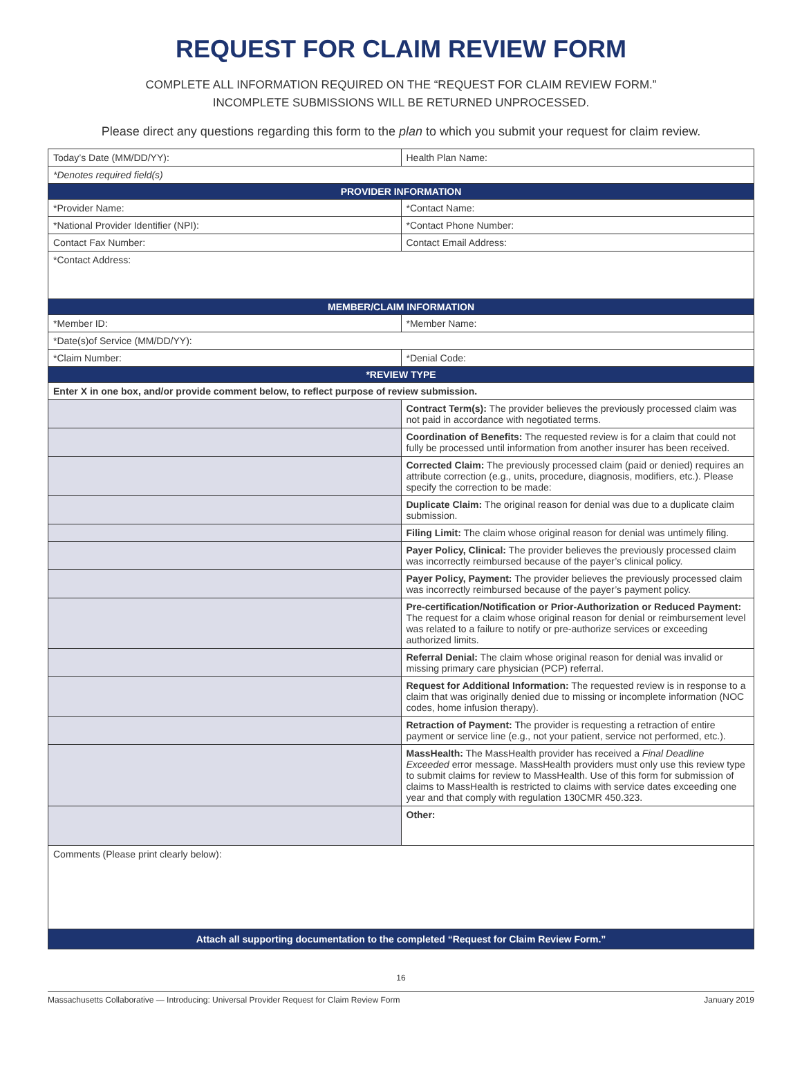REQUEST FOR CLAIM REVIEW FORM
COMPLETE ALL INFORMATION REQUIRED ON THE “REQUEST FOR CLAIM REVIEW FORM.”
INCOMPLETE SUBMISSIONS WILL BE RETURNED UNPROCESSED.
Please direct any questions regarding this form to the plan to which you submit your request for claim review.
| Today’s Date (MM/DD/YY): | | Health Plan Name: |
| *Denotes required field(s) | | |
| PROVIDER INFORMATION | | |
| *Provider Name: | | *Contact Name: |
| *National Provider Identifier (NPI): | | *Contact Phone Number: |
| Contact Fax Number: | | Contact Email Address: |
| *Contact Address: | | |
| MEMBER/CLAIM INFORMATION | | |
| *Member ID: | | *Member Name: |
| *Date(s)of Service (MM/DD/YY): | | |
| *Claim Number: | | *Denial Code: |
| *REVIEW TYPE | | |
| Enter X in one box, and/or provide comment below, to reflect purpose of review submission. | | |
| | Contract Term(s): The provider believes the previously processed claim was not paid in accordance with negotiated terms. | |
| | Coordination of Benefits: The requested review is for a claim that could not fully be processed until information from another insurer has been received. | |
| | Corrected Claim: The previously processed claim (paid or denied) requires an attribute correction (e.g., units, procedure, diagnosis, modifiers, etc.). Please specify the correction to be made: | |
| | Duplicate Claim: The original reason for denial was due to a duplicate claim submission. | |
| | Filing Limit: The claim whose original reason for denial was untimely filing. | |
| | Payer Policy, Clinical: The provider believes the previously processed claim was incorrectly reimbursed because of the payer’s clinical policy. | |
| | Payer Policy, Payment: The provider believes the previously processed claim was incorrectly reimbursed because of the payer’s payment policy. | |
| | Pre-certification/Notification or Prior-Authorization or Reduced Payment: The request for a claim whose original reason for denial or reimbursement level was related to a failure to notify or pre-authorize services or exceeding authorized limits. | |
| | Referral Denial: The claim whose original reason for denial was invalid or missing primary care physician (PCP) referral. | |
| | Request for Additional Information: The requested review is in response to a claim that was originally denied due to missing or incomplete information (NOC codes, home infusion therapy). | |
| | Retraction of Payment: The provider is requesting a retraction of entire payment or service line (e.g., not your patient, service not performed, etc.). | |
| | MassHealth: The MassHealth provider has received a Final Deadline Exceeded error message. MassHealth providers must only use this review type to submit claims for review to MassHealth. Use of this form for submission of claims to MassHealth is restricted to claims with service dates exceeding one year and that comply with regulation 130CMR 450.323. | |
| | Other: | |
| Comments (Please print clearly below): | | |
| Attach all supporting documentation to the completed “Request for Claim Review Form.” | | |
16
Massachusetts Collaborative — Introducing: Universal Provider Request for Claim Review Form January 2019